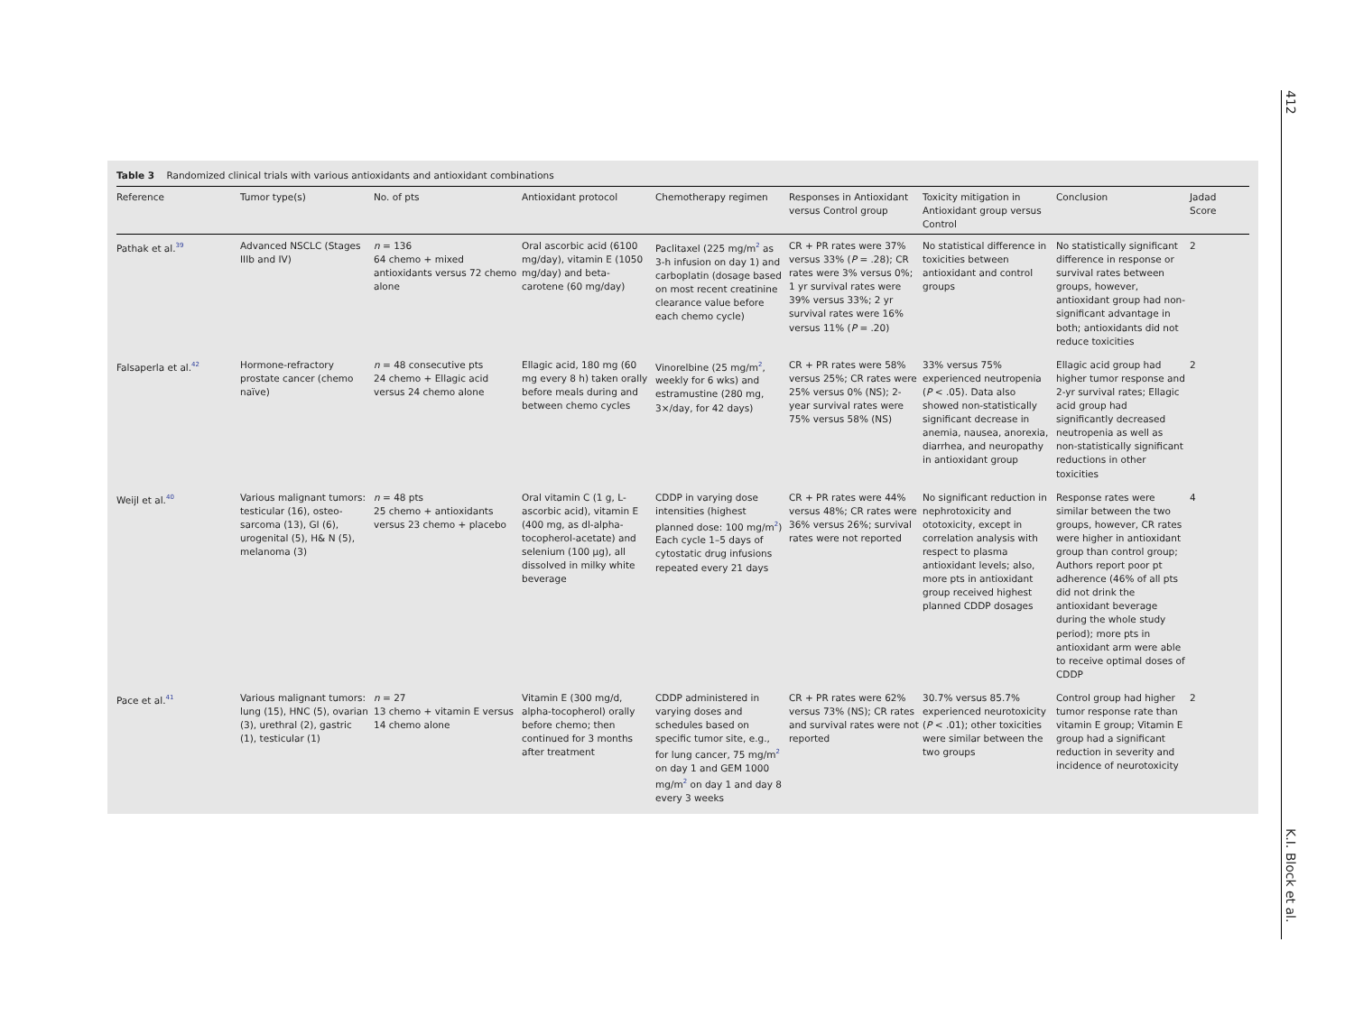412
K.I. Block et al.
Table 3 Randomized clinical trials with various antioxidants and antioxidant combinations
| Reference | Tumor type(s) | No. of pts | Antioxidant protocol | Chemotherapy regimen | Responses in Antioxidant versus Control group | Toxicity mitigation in Antioxidant group versus Control | Conclusion | Jadad Score |
| --- | --- | --- | --- | --- | --- | --- | --- | --- |
| Pathak et al.<sup>39</sup> | Advanced NSCLC (Stages IIIb and IV) | n = 136 64 chemo + mixed antioxidants versus 72 chemo alone | Oral ascorbic acid (6100 mg/day), vitamin E (1050 mg/day) and beta-carotene (60 mg/day) | Paclitaxel (225 mg/m<sup>2</sup> as 3-h infusion on day 1) and carboplatin (dosage based on most recent creatinine clearance value before each chemo cycle) | CR + PR rates were 37% versus 33% ( P = .28); CR rates were 3% versus 0%; 1 yr survival rates were 39% versus 33%; 2 yr survival rates were 16% versus 11% ( P = .20) | No statistical difference in toxicities between antioxidant and control groups | No statistically significant difference in response or survival rates between groups, however, antioxidant group had non-significant advantage in both; antioxidants did not reduce toxicities | 2 |
| Falsaperla et al.<sup>42</sup> | Hormone-refractory prostate cancer (chemo naïve) | n = 48 consecutive pts 24 chemo + Ellagic acid versus 24 chemo alone | Ellagic acid, 180 mg (60 mg every 8 h) taken orally before meals during and between chemo cycles | Vinorelbine (25 mg/m<sup>2</sup>, weekly for 6 wks) and estramustine (280 mg, 3×/day, for 42 days) | CR + PR rates were 58% versus 25%; CR rates were 25% versus 0% (NS); 2-year survival rates were 75% versus 58% (NS) | 33% versus 75% experienced neutropenia ( P < .05). Data also showed non-statistically significant decrease in anemia, nausea, anorexia, diarrhea, and neuropathy in antioxidant group | Ellagic acid group had higher tumor response and 2-yr survival rates; Ellagic acid group had significantly decreased neutropenia as well as non-statistically significant reductions in other toxicities | 2 |
| Weijl et al.<sup>40</sup> | Various malignant tumors: testicular (16), osteo-sarcoma (13), GI (6), urogenital (5), H& N (5), melanoma (3) | n = 48 pts 25 chemo + antioxidants versus 23 chemo + placebo | Oral vitamin C (1 g, L-ascorbic acid), vitamin E (400 mg, as dl-alpha-tocopherol-acetate) and selenium (100 μg), all dissolved in milky white beverage | CDDP in varying dose intensities (highest planned dose: 100 mg/m<sup>2</sup>) Each cycle 1–5 days of cytostatic drug infusions repeated every 21 days | CR + PR rates were 44% versus 48%; CR rates were 36% versus 26%; survival rates were not reported | No significant reduction in nephrotoxicity and ototoxicity, except in correlation analysis with respect to plasma antioxidant levels; also, more pts in antioxidant group received highest planned CDDP dosages | Response rates were similar between the two groups, however, CR rates were higher in antioxidant group than control group; Authors report poor pt adherence (46% of all pts did not drink the antioxidant beverage during the whole study period); more pts in antioxidant arm were able to receive optimal doses of CDDP | 4 |
| Pace et al.<sup>41</sup> | Various malignant tumors: lung (15), HNC (5), ovarian (3), urethral (2), gastric (1), testicular (1) | n = 27 13 chemo + vitamin E versus 14 chemo alone | Vitamin E (300 mg/d, alpha-tocopherol) orally before chemo; then continued for 3 months after treatment | CDDP administered in varying doses and schedules based on specific tumor site, e.g., for lung cancer, 75 mg/m<sup>2</sup> on day 1 and GEM 1000 mg/m<sup>2</sup> on day 1 and day 8 every 3 weeks | CR + PR rates were 62% versus 73% (NS); CR rates and survival rates were not reported | 30.7% versus 85.7% experienced neurotoxicity ( P < .01); other toxicities were similar between the two groups | Control group had higher tumor response rate than vitamin E group; Vitamin E group had a significant reduction in severity and incidence of neurotoxicity | 2 |